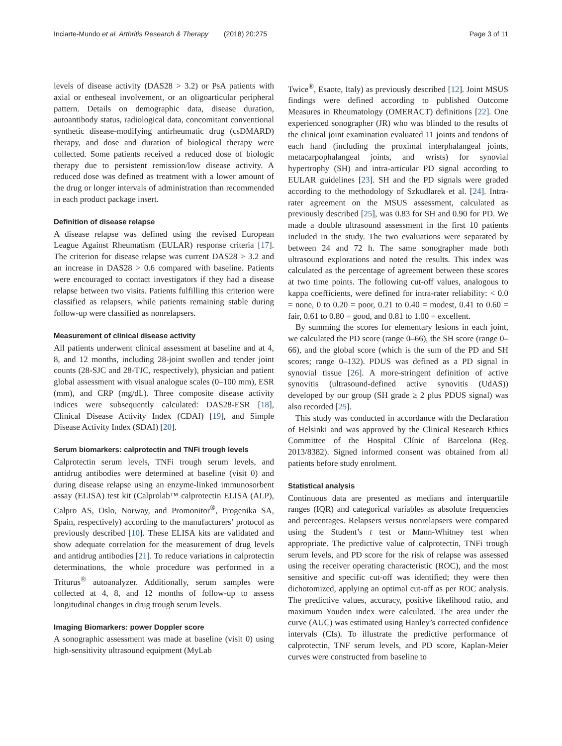Inciarte-Mundo et al. Arthritis Research & Therapy (2018) 20:275 Page 3 of 11
levels of disease activity (DAS28 > 3.2) or PsA patients with axial or entheseal involvement, or an oligoarticular peripheral pattern. Details on demographic data, disease duration, autoantibody status, radiological data, concomitant conventional synthetic disease-modifying antirheumatic drug (csDMARD) therapy, and dose and duration of biological therapy were collected. Some patients received a reduced dose of biologic therapy due to persistent remission/low disease activity. A reduced dose was defined as treatment with a lower amount of the drug or longer intervals of administration than recommended in each product package insert.
Definition of disease relapse
A disease relapse was defined using the revised European League Against Rheumatism (EULAR) response criteria [17]. The criterion for disease relapse was current DAS28 > 3.2 and an increase in DAS28 > 0.6 compared with baseline. Patients were encouraged to contact investigators if they had a disease relapse between two visits. Patients fulfilling this criterion were classified as relapsers, while patients remaining stable during follow-up were classified as nonrelapsers.
Measurement of clinical disease activity
All patients underwent clinical assessment at baseline and at 4, 8, and 12 months, including 28-joint swollen and tender joint counts (28-SJC and 28-TJC, respectively), physician and patient global assessment with visual analogue scales (0–100 mm), ESR (mm), and CRP (mg/dL). Three composite disease activity indices were subsequently calculated: DAS28-ESR [18], Clinical Disease Activity Index (CDAI) [19], and Simple Disease Activity Index (SDAI) [20].
Serum biomarkers: calprotectin and TNFi trough levels
Calprotectin serum levels, TNFi trough serum levels, and antidrug antibodies were determined at baseline (visit 0) and during disease relapse using an enzyme-linked immunosorbent assay (ELISA) test kit (Calprolab™ calprotectin ELISA (ALP), Calpro AS, Oslo, Norway, and Promonitor<sup>®</sup>, Progenika SA, Spain, respectively) according to the manufacturers’ protocol as previously described [10]. These ELISA kits are validated and show adequate correlation for the measurement of drug levels and antidrug antibodies [21]. To reduce variations in calprotectin determinations, the whole procedure was performed in a Triturus<sup>®</sup> autoanalyzer. Additionally, serum samples were collected at 4, 8, and 12 months of follow-up to assess longitudinal changes in drug trough serum levels.
Imaging Biomarkers: power Doppler score
A sonographic assessment was made at baseline (visit 0) using high-sensitivity ultrasound equipment (MyLab
Twice<sup>®</sup>, Esaote, Italy) as previously described [12]. Joint MSUS findings were defined according to published Outcome Measures in Rheumatology (OMERACT) definitions [22]. One experienced sonographer (JR) who was blinded to the results of the clinical joint examination evaluated 11 joints and tendons of each hand (including the proximal interphalangeal joints, metacarpophalangeal joints, and wrists) for synovial hypertrophy (SH) and intra-articular PD signal according to EULAR guidelines [23]. SH and the PD signals were graded according to the methodology of Szkudlarek et al. [24]. Intra-rater agreement on the MSUS assessment, calculated as previously described [25], was 0.83 for SH and 0.90 for PD. We made a double ultrasound assessment in the first 10 patients included in the study. The two evaluations were separated by between 24 and 72 h. The same sonographer made both ultrasound explorations and noted the results. This index was calculated as the percentage of agreement between these scores at two time points. The following cut-off values, analogous to kappa coefficients, were defined for intra-rater reliability: < 0.0 = none, 0 to 0.20 = poor, 0.21 to 0.40 = modest, 0.41 to 0.60 = fair, 0.61 to 0.80 = good, and 0.81 to 1.00 = excellent.
By summing the scores for elementary lesions in each joint, we calculated the PD score (range 0–66), the SH score (range 0–66), and the global score (which is the sum of the PD and SH scores; range 0–132). PDUS was defined as a PD signal in synovial tissue [26]. A more-stringent definition of active synovitis (ultrasound-defined active synovitis (UdAS)) developed by our group (SH grade ≥ 2 plus PDUS signal) was also recorded [25].
This study was conducted in accordance with the Declaration of Helsinki and was approved by the Clinical Research Ethics Committee of the Hospital Clínic of Barcelona (Reg. 2013/8382). Signed informed consent was obtained from all patients before study enrolment.
Statistical analysis
Continuous data are presented as medians and interquartile ranges (IQR) and categorical variables as absolute frequencies and percentages. Relapsers versus nonrelapsers were compared using the Student’s t test or Mann-Whitney test when appropriate. The predictive value of calprotectin, TNFi trough serum levels, and PD score for the risk of relapse was assessed using the receiver operating characteristic (ROC), and the most sensitive and specific cut-off was identified; they were then dichotomized, applying an optimal cut-off as per ROC analysis. The predictive values, accuracy, positive likelihood ratio, and maximum Youden index were calculated. The area under the curve (AUC) was estimated using Hanley’s corrected confidence intervals (CIs). To illustrate the predictive performance of calprotectin, TNF serum levels, and PD score, Kaplan-Meier curves were constructed from baseline to